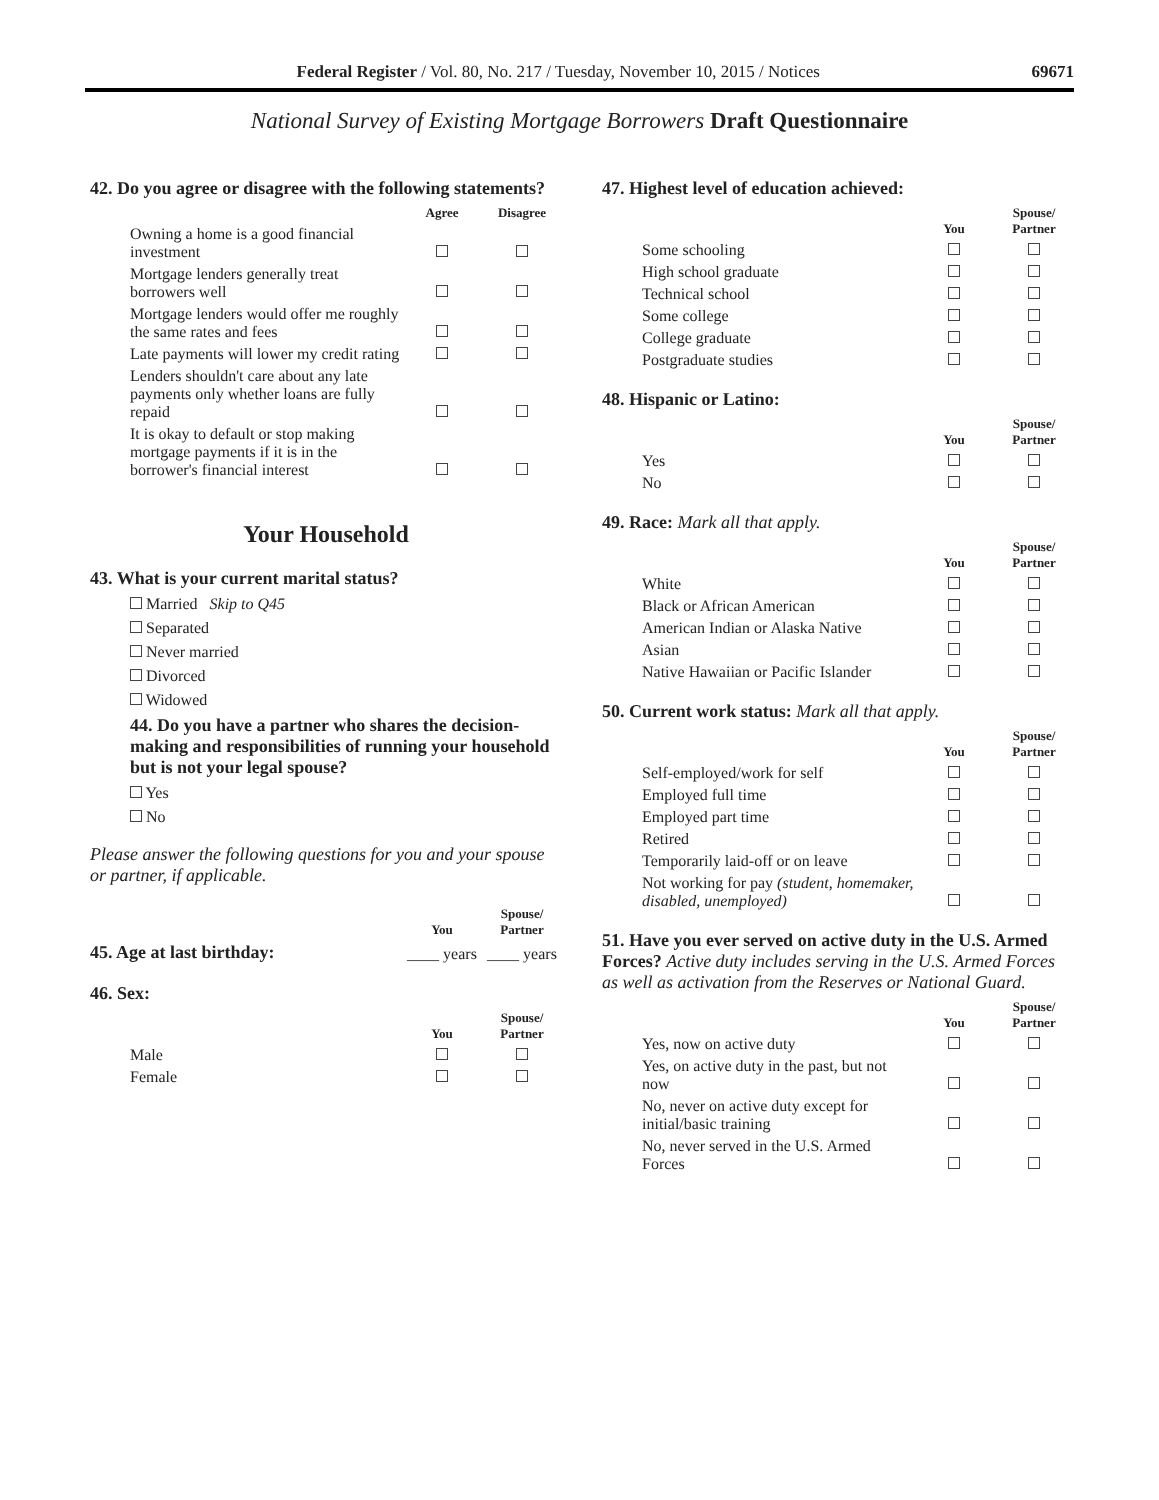Federal Register / Vol. 80, No. 217 / Tuesday, November 10, 2015 / Notices 69671
National Survey of Existing Mortgage Borrowers Draft Questionnaire
42. Do you agree or disagree with the following statements?
| | Agree | Disagree |
| --- | --- | --- |
| Owning a home is a good financial investment | | |
| Mortgage lenders generally treat borrowers well | | |
| Mortgage lenders would offer me roughly the same rates and fees | | |
| Late payments will lower my credit rating | | |
| Lenders shouldn't care about any late payments only whether loans are fully repaid | | |
| It is okay to default or stop making mortgage payments if it is in the borrower's financial interest | | |
Your Household
43. What is your current marital status?
Married Skip to Q45
Separated
Never married
Divorced
Widowed
44. Do you have a partner who shares the decision-making and responsibilities of running your household but is not your legal spouse?
Yes
No
Please answer the following questions for you and your spouse or partner, if applicable.
| | You | Spouse/ Partner |
| --- | --- | --- |
| 45. Age at last birthday: | ____ years | ____ years |
46. Sex:
| | You | Spouse/ Partner |
| --- | --- | --- |
| Male | | |
| Female | | |
47. Highest level of education achieved:
| | You | Spouse/ Partner |
| --- | --- | --- |
| Some schooling | | |
| High school graduate | | |
| Technical school | | |
| Some college | | |
| College graduate | | |
| Postgraduate studies | | |
48. Hispanic or Latino:
| | You | Spouse/ Partner |
| --- | --- | --- |
| Yes | | |
| No | | |
49. Race: Mark all that apply.
| | You | Spouse/ Partner |
| --- | --- | --- |
| White | | |
| Black or African American | | |
| American Indian or Alaska Native | | |
| Asian | | |
| Native Hawaiian or Pacific Islander | | |
50. Current work status: Mark all that apply.
| | You | Spouse/ Partner |
| --- | --- | --- |
| Self-employed/work for self | | |
| Employed full time | | |
| Employed part time | | |
| Retired | | |
| Temporarily laid-off or on leave | | |
| Not working for pay (student, homemaker, disabled, unemployed) | | |
51. Have you ever served on active duty in the U.S. Armed Forces? Active duty includes serving in the U.S. Armed Forces as well as activation from the Reserves or National Guard.
| | You | Spouse/ Partner |
| --- | --- | --- |
| Yes, now on active duty | | |
| Yes, on active duty in the past, but not now | | |
| No, never on active duty except for initial/basic training | | |
| No, never served in the U.S. Armed Forces | | |